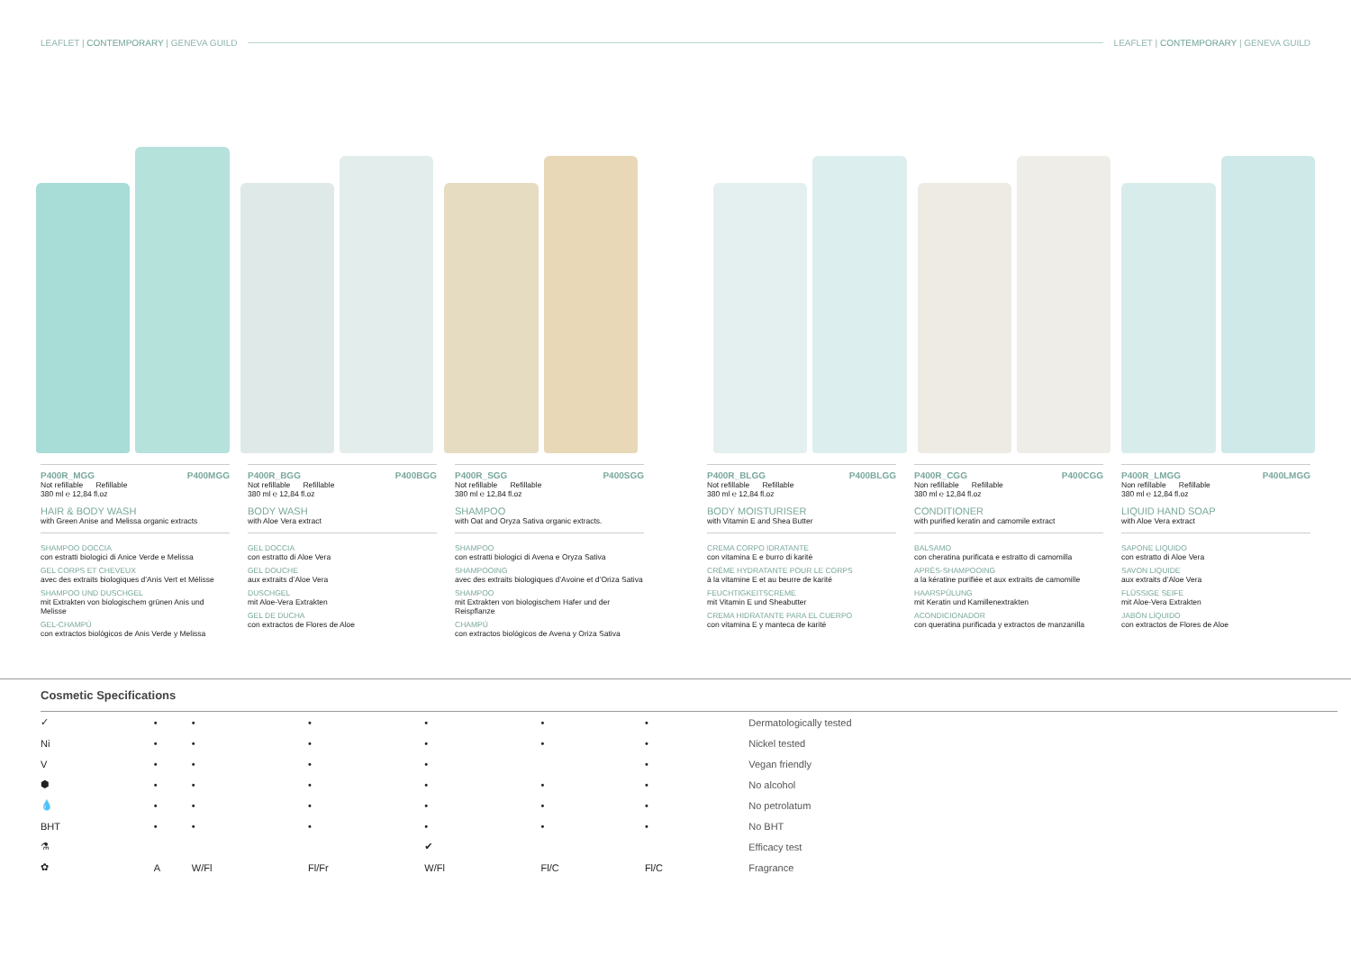LEAFLET | CONTEMPORARY | GENEVA GUILD
LEAFLET | CONTEMPORARY | GENEVA GUILD
P400R_MGG P400MGG
Not refillable Refillable
380 ml ℮ 12,84 fl.oz
HAIR & BODY WASH
with Green Anise and Melissa organic extracts
SHAMPOO DOCCIA
con estratti biologici di Anice Verde e Melissa
GEL CORPS ET CHEVEUX
avec des extraits biologiques d’Anis Vert et Mélisse
SHAMPOO UND DUSCHGEL
mit Extrakten von biologischem grünen Anis und Melisse
GEL-CHAMPÚ
con extractos biológicos de Anis Verde y Melissa
P400R_BGG P400BGG
Not refillable Refillable
380 ml ℮ 12,84 fl.oz
BODY WASH
with Aloe Vera extract
GEL DOCCIA
con estratto di Aloe Vera
GEL DOUCHE
aux extraits d’Aloe Vera
DUSCHGEL
mit Aloe-Vera Extrakten
GEL DE DUCHA
con extractos de Flores de Aloe
P400R_SGG P400SGG
Not refillable Refillable
380 ml ℮ 12,84 fl.oz
SHAMPOO
with Oat and Oryza Sativa organic extracts.
SHAMPOO
con estratti biologici di Avena e Oryza Sativa
SHAMPOOING
avec des extraits biologiques d’Avoine et d’Oriza Sativa
SHAMPOO
mit Extrakten von biologischem Hafer und der Reispflanze
CHAMPÚ
con extractos biológicos de Avena y Oriza Sativa
P400R_BLGG P400BLGG
Not refillable Refillable
380 ml ℮ 12,84 fl.oz
BODY MOISTURISER
with Vitamin E and Shea Butter
CREMA CORPO IDRATANTE
con vitamina E e burro di karitè
CRÈME HYDRATANTE POUR LE CORPS
à la vitamine E et au beurre de karité
FEUCHTIGKEITSCREME
mit Vitamin E und Sheabutter
CREMA HIDRATANTE PARA EL CUERPO
con vitamina E y manteca de karité
P400R_CGG P400CGG
Non refillable Refillable
380 ml ℮ 12,84 fl.oz
CONDITIONER
with purified keratin and camomile extract
BALSAMO
con cheratina purificata e estratto di camomilla
APRÈS-SHAMPOOING
a la kératine purifiée et aux extraits de camomille
HAARSPÜLUNG
mit Keratin und Kamillenextrakten
ACONDICIONADOR
con queratina purificada y extractos de manzanilla
P400R_LMGG P400LMGG
Non refillable Refillable
380 ml ℮ 12,84 fl.oz
LIQUID HAND SOAP
with Aloe Vera extract
SAPONE LIQUIDO
con estratto di Aloe Vera
SAVON LIQUIDE
aux extraits d’Aloe Vera
FLÜSSIGE SEIFE
mit Aloe-Vera Extrakten
JABÓN LÍQUIDO
con extractos de Flores de Aloe
Cosmetic Specifications
| ✓ | • | • | • | • | • | • | Dermatologically tested |
| Ni | • | • | • | • | • | • | Nickel tested |
| V | • | • | • | • | | • | Vegan friendly |
| ⬢ | • | • | • | • | • | • | No alcohol |
| 💧 | • | • | • | • | • | • | No petrolatum |
| BHT | • | • | • | • | • | • | No BHT |
| ⚗ | | | | ✔ | | | Efficacy test |
| ✿ | A | W/Fl | Fl/Fr | W/Fl | Fl/C | Fl/C | Fragrance |